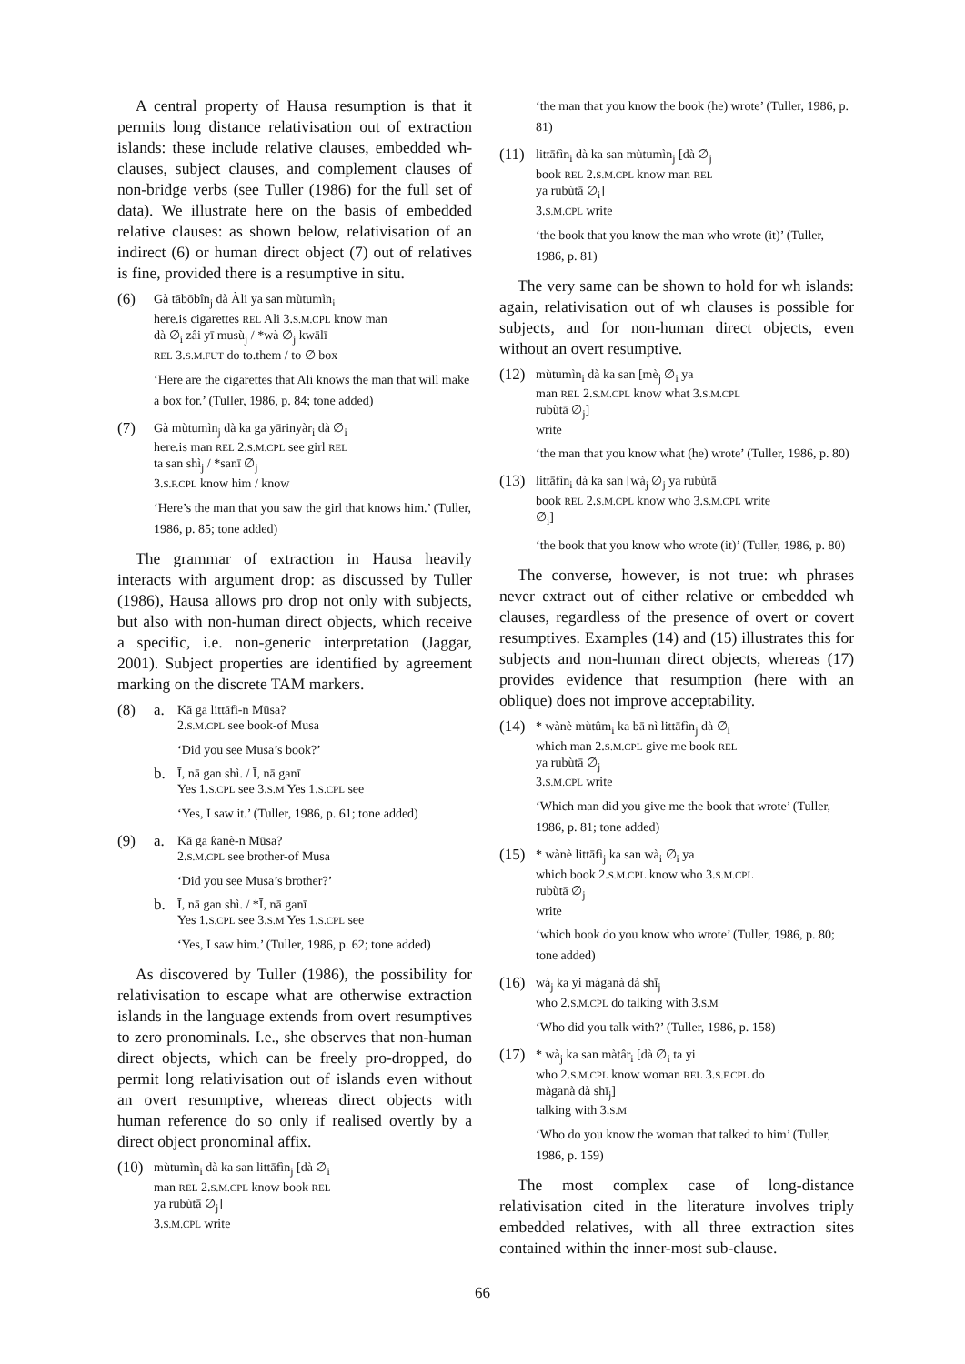A central property of Hausa resumption is that it permits long distance relativisation out of extraction islands: these include relative clauses, embedded wh-clauses, subject clauses, and complement clauses of non-bridge verbs (see Tuller (1986) for the full set of data). We illustrate here on the basis of embedded relative clauses: as shown below, relativisation of an indirect (6) or human direct object (7) out of relatives is fine, provided there is a resumptive in situ.
(6)
Gà tābōbîn<sub>j</sub> dà Àli ya san mùtumìn<sub>i</sub>
here.is cigarettes REL Ali 3.S.M.CPL know man
dà ∅<sub>i</sub> zâi yī musù<sub>j</sub> / *wà ∅<sub>j</sub> kwālī
REL 3.S.M.FUT do to.them / to ∅ box
‘Here are the cigarettes that Ali knows the man that will make a box for.’ (Tuller, 1986, p. 84; tone added)
(7)
Gà mùtumìn<sub>j</sub> dà ka ga yārinyàr<sub>i</sub> dà ∅<sub>i</sub>
here.is man REL 2.S.M.CPL see girl REL
ta san shì<sub>j</sub> / *sanī ∅<sub>j</sub>
3.S.F.CPL know him / know
‘Here’s the man that you saw the girl that knows him.’ (Tuller, 1986, p. 85; tone added)
The grammar of extraction in Hausa heavily interacts with argument drop: as discussed by Tuller (1986), Hausa allows pro drop not only with subjects, but also with non-human direct objects, which receive a specific, i.e. non-generic interpretation (Jaggar, 2001). Subject properties are identified by agreement marking on the discrete TAM markers.
(8) a.
Kā ga littāfì-n Mūsa?
2.S.M.CPL see book-of Musa
‘Did you see Musa’s book?’
b.
Ī, nā gan shì. / Ī, nā ganī
Yes 1.S.CPL see 3.S.M Yes 1.S.CPL see
‘Yes, I saw it.’ (Tuller, 1986, p. 61; tone added)
(9) a.
Kā ga ƙanè-n Mūsa?
2.S.M.CPL see brother-of Musa
‘Did you see Musa’s brother?’
b.
Ī, nā gan shì. / *Ī, nā ganī
Yes 1.S.CPL see 3.S.M Yes 1.S.CPL see
‘Yes, I saw him.’ (Tuller, 1986, p. 62; tone added)
As discovered by Tuller (1986), the possibility for relativisation to escape what are otherwise extraction islands in the language extends from overt resumptives to zero pronominals. I.e., she observes that non-human direct objects, which can be freely pro-dropped, do permit long relativisation out of islands even without an overt resumptive, whereas direct objects with human reference do so only if realised overtly by a direct object pronominal affix.
(10)
mùtumìn<sub>i</sub> dà ka san littāfìn<sub>j</sub> [dà ∅<sub>i</sub>
man REL 2.S.M.CPL know book REL
ya rubùtā ∅<sub>j</sub>]
3.S.M.CPL write
‘the man that you know the book (he) wrote’ (Tuller, 1986, p. 81)
(11)
littāfìn<sub>i</sub> dà ka san mùtumìn<sub>j</sub> [dà ∅<sub>j</sub>
book REL 2.S.M.CPL know man REL
ya rubùtā ∅<sub>i</sub>]
3.S.M.CPL write
‘the book that you know the man who wrote (it)’ (Tuller, 1986, p. 81)
The very same can be shown to hold for wh islands: again, relativisation out of wh clauses is possible for subjects, and for non-human direct objects, even without an overt resumptive.
(12)
mùtumìn<sub>i</sub> dà ka san [mè<sub>j</sub> ∅<sub>i</sub> ya
man REL 2.S.M.CPL know what 3.S.M.CPL
rubùtā ∅<sub>j</sub>]
write
‘the man that you know what (he) wrote’ (Tuller, 1986, p. 80)
(13)
littāfìn<sub>i</sub> dà ka san [wà<sub>j</sub> ∅<sub>j</sub> ya rubùtā
book REL 2.S.M.CPL know who 3.S.M.CPL write
∅<sub>i</sub>]
‘the book that you know who wrote (it)’ (Tuller, 1986, p. 80)
The converse, however, is not true: wh phrases never extract out of either relative or embedded wh clauses, regardless of the presence of overt or covert resumptives. Examples (14) and (15) illustrates this for subjects and non-human direct objects, whereas (17) provides evidence that resumption (here with an oblique) does not improve acceptability.
(14)
* wànè mùtûm<sub>i</sub> ka bā nì littāfìn<sub>j</sub> dà ∅<sub>i</sub>
which man 2.S.M.CPL give me book REL
ya rubùtā ∅<sub>j</sub>
3.S.M.CPL write
‘Which man did you give me the book that wrote’ (Tuller, 1986, p. 81; tone added)
(15)
* wànè littāfì<sub>j</sub> ka san wà<sub>i</sub> ∅<sub>i</sub> ya
which book 2.S.M.CPL know who 3.S.M.CPL
rubùtā ∅<sub>j</sub>
write
‘which book do you know who wrote’ (Tuller, 1986, p. 80; tone added)
(16)
wà<sub>j</sub> ka yi màganà dà shī<sub>j</sub>
who 2.S.M.CPL do talking with 3.S.M
‘Who did you talk with?’ (Tuller, 1986, p. 158)
(17)
* wà<sub>j</sub> ka san màtâr<sub>i</sub> [dà ∅<sub>i</sub> ta yi
who 2.S.M.CPL know woman REL 3.S.F.CPL do
màganà dà shī<sub>j</sub>]
talking with 3.S.M
‘Who do you know the woman that talked to him’ (Tuller, 1986, p. 159)
The most complex case of long-distance relativisation cited in the literature involves triply embedded relatives, with all three extraction sites contained within the inner-most sub-clause.
66